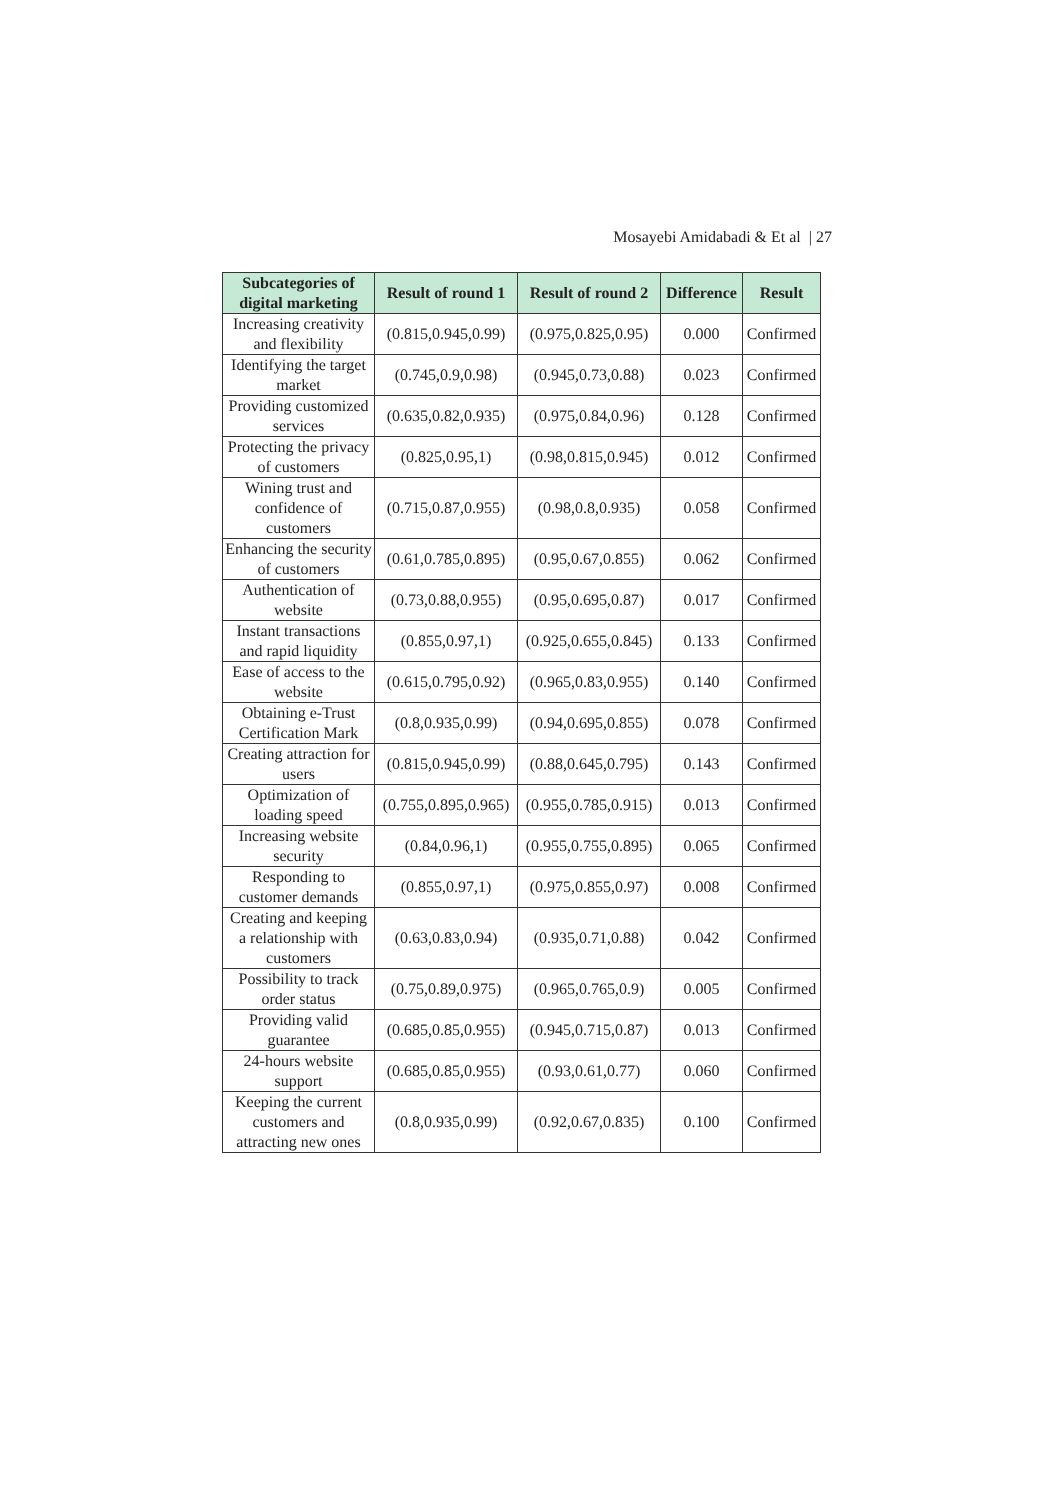Mosayebi Amidabadi & Et al | 27
| Subcategories of digital marketing | Result of round 1 | Result of round 2 | Difference | Result |
| --- | --- | --- | --- | --- |
| Increasing creativity and flexibility | (0.815,0.945,0.99) | (0.975,0.825,0.95) | 0.000 | Confirmed |
| Identifying the target market | (0.745,0.9,0.98) | (0.945,0.73,0.88) | 0.023 | Confirmed |
| Providing customized services | (0.635,0.82,0.935) | (0.975,0.84,0.96) | 0.128 | Confirmed |
| Protecting the privacy of customers | (0.825,0.95,1) | (0.98,0.815,0.945) | 0.012 | Confirmed |
| Wining trust and confidence of customers | (0.715,0.87,0.955) | (0.98,0.8,0.935) | 0.058 | Confirmed |
| Enhancing the security of customers | (0.61,0.785,0.895) | (0.95,0.67,0.855) | 0.062 | Confirmed |
| Authentication of website | (0.73,0.88,0.955) | (0.95,0.695,0.87) | 0.017 | Confirmed |
| Instant transactions and rapid liquidity | (0.855,0.97,1) | (0.925,0.655,0.845) | 0.133 | Confirmed |
| Ease of access to the website | (0.615,0.795,0.92) | (0.965,0.83,0.955) | 0.140 | Confirmed |
| Obtaining e-Trust Certification Mark | (0.8,0.935,0.99) | (0.94,0.695,0.855) | 0.078 | Confirmed |
| Creating attraction for users | (0.815,0.945,0.99) | (0.88,0.645,0.795) | 0.143 | Confirmed |
| Optimization of loading speed | (0.755,0.895,0.965) | (0.955,0.785,0.915) | 0.013 | Confirmed |
| Increasing website security | (0.84,0.96,1) | (0.955,0.755,0.895) | 0.065 | Confirmed |
| Responding to customer demands | (0.855,0.97,1) | (0.975,0.855,0.97) | 0.008 | Confirmed |
| Creating and keeping a relationship with customers | (0.63,0.83,0.94) | (0.935,0.71,0.88) | 0.042 | Confirmed |
| Possibility to track order status | (0.75,0.89,0.975) | (0.965,0.765,0.9) | 0.005 | Confirmed |
| Providing valid guarantee | (0.685,0.85,0.955) | (0.945,0.715,0.87) | 0.013 | Confirmed |
| 24-hours website support | (0.685,0.85,0.955) | (0.93,0.61,0.77) | 0.060 | Confirmed |
| Keeping the current customers and attracting new ones | (0.8,0.935,0.99) | (0.92,0.67,0.835) | 0.100 | Confirmed |